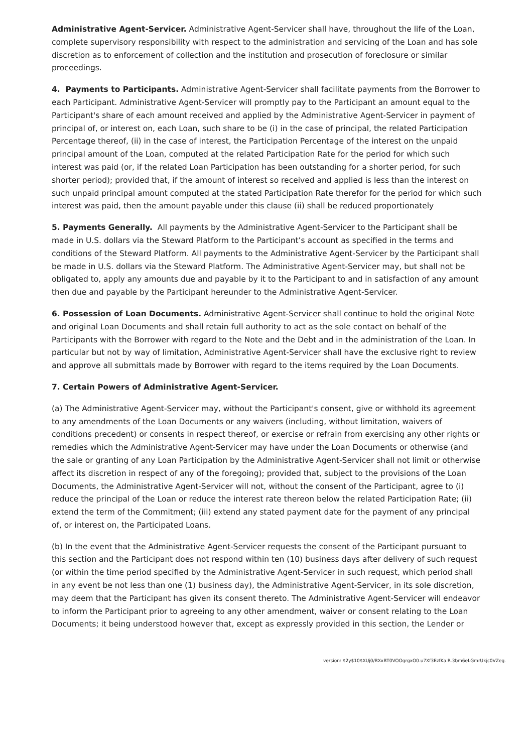Administrative Agent-Servicer. Administrative Agent-Servicer shall have, throughout the life of the Loan, complete supervisory responsibility with respect to the administration and servicing of the Loan and has sole discretion as to enforcement of collection and the institution and prosecution of foreclosure or similar proceedings.
4. Payments to Participants. Administrative Agent-Servicer shall facilitate payments from the Borrower to each Participant. Administrative Agent-Servicer will promptly pay to the Participant an amount equal to the Participant's share of each amount received and applied by the Administrative Agent-Servicer in payment of principal of, or interest on, each Loan, such share to be (i) in the case of principal, the related Participation Percentage thereof, (ii) in the case of interest, the Participation Percentage of the interest on the unpaid principal amount of the Loan, computed at the related Participation Rate for the period for which such interest was paid (or, if the related Loan Participation has been outstanding for a shorter period, for such shorter period); provided that, if the amount of interest so received and applied is less than the interest on such unpaid principal amount computed at the stated Participation Rate therefor for the period for which such interest was paid, then the amount payable under this clause (ii) shall be reduced proportionately
5. Payments Generally. All payments by the Administrative Agent-Servicer to the Participant shall be made in U.S. dollars via the Steward Platform to the Participant’s account as specified in the terms and conditions of the Steward Platform. All payments to the Administrative Agent-Servicer by the Participant shall be made in U.S. dollars via the Steward Platform. The Administrative Agent-Servicer may, but shall not be obligated to, apply any amounts due and payable by it to the Participant to and in satisfaction of any amount then due and payable by the Participant hereunder to the Administrative Agent-Servicer.
6. Possession of Loan Documents. Administrative Agent-Servicer shall continue to hold the original Note and original Loan Documents and shall retain full authority to act as the sole contact on behalf of the Participants with the Borrower with regard to the Note and the Debt and in the administration of the Loan. In particular but not by way of limitation, Administrative Agent-Servicer shall have the exclusive right to review and approve all submittals made by Borrower with regard to the items required by the Loan Documents.
7. Certain Powers of Administrative Agent-Servicer.
(a) The Administrative Agent-Servicer may, without the Participant's consent, give or withhold its agreement to any amendments of the Loan Documents or any waivers (including, without limitation, waivers of conditions precedent) or consents in respect thereof, or exercise or refrain from exercising any other rights or remedies which the Administrative Agent-Servicer may have under the Loan Documents or otherwise (and the sale or granting of any Loan Participation by the Administrative Agent-Servicer shall not limit or otherwise affect its discretion in respect of any of the foregoing); provided that, subject to the provisions of the Loan Documents, the Administrative Agent-Servicer will not, without the consent of the Participant, agree to (i) reduce the principal of the Loan or reduce the interest rate thereon below the related Participation Rate; (ii) extend the term of the Commitment; (iii) extend any stated payment date for the payment of any principal of, or interest on, the Participated Loans.
(b) In the event that the Administrative Agent-Servicer requests the consent of the Participant pursuant to this section and the Participant does not respond within ten (10) business days after delivery of such request (or within the time period specified by the Administrative Agent-Servicer in such request, which period shall in any event be not less than one (1) business day), the Administrative Agent-Servicer, in its sole discretion, may deem that the Participant has given its consent thereto. The Administrative Agent-Servicer will endeavor to inform the Participant prior to agreeing to any other amendment, waiver or consent relating to the Loan Documents; it being understood however that, except as expressly provided in this section, the Lender or
version: $2y$10$XUj0/BXxBT0VOOqrgxO0.u7Xf3EzfKa.R.3bm6eLGmrUkjc0VZeg.